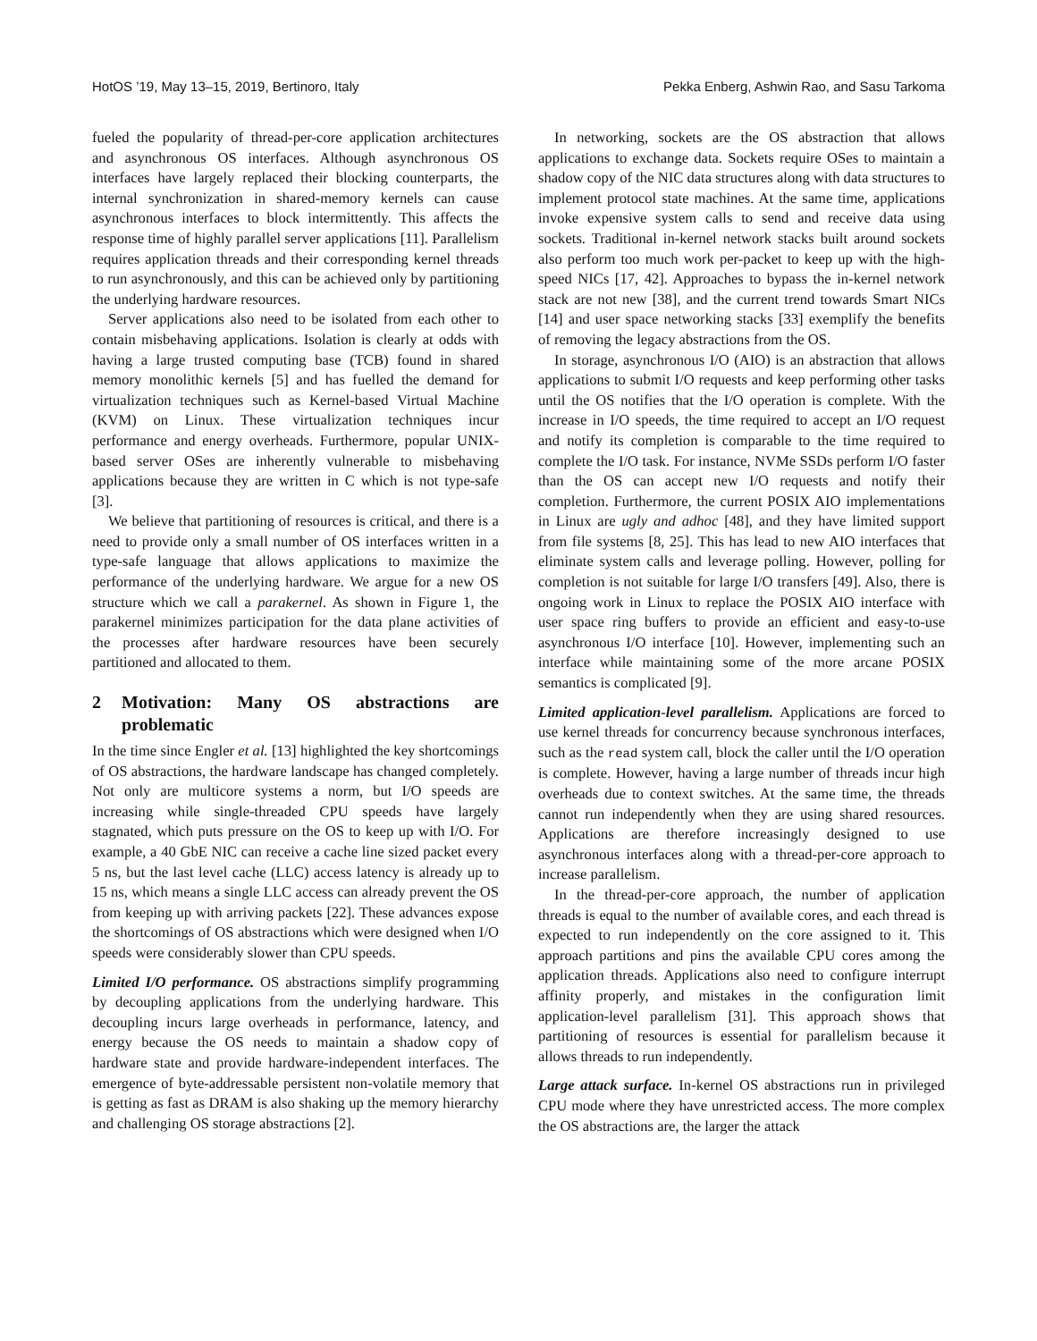HotOS ’19, May 13–15, 2019, Bertinoro, Italy Pekka Enberg, Ashwin Rao, and Sasu Tarkoma
fueled the popularity of thread-per-core application architectures and asynchronous OS interfaces. Although asynchronous OS interfaces have largely replaced their blocking counterparts, the internal synchronization in shared-memory kernels can cause asynchronous interfaces to block intermittently. This affects the response time of highly parallel server applications [11]. Parallelism requires application threads and their corresponding kernel threads to run asynchronously, and this can be achieved only by partitioning the underlying hardware resources.
Server applications also need to be isolated from each other to contain misbehaving applications. Isolation is clearly at odds with having a large trusted computing base (TCB) found in shared memory monolithic kernels [5] and has fuelled the demand for virtualization techniques such as Kernel-based Virtual Machine (KVM) on Linux. These virtualization techniques incur performance and energy overheads. Furthermore, popular UNIX-based server OSes are inherently vulnerable to misbehaving applications because they are written in C which is not type-safe [3].
We believe that partitioning of resources is critical, and there is a need to provide only a small number of OS interfaces written in a type-safe language that allows applications to maximize the performance of the underlying hardware. We argue for a new OS structure which we call a parakernel. As shown in Figure 1, the parakernel minimizes participation for the data plane activities of the processes after hardware resources have been securely partitioned and allocated to them.
2 Motivation: Many OS abstractions are problematic
In the time since Engler et al. [13] highlighted the key shortcomings of OS abstractions, the hardware landscape has changed completely. Not only are multicore systems a norm, but I/O speeds are increasing while single-threaded CPU speeds have largely stagnated, which puts pressure on the OS to keep up with I/O. For example, a 40 GbE NIC can receive a cache line sized packet every 5 ns, but the last level cache (LLC) access latency is already up to 15 ns, which means a single LLC access can already prevent the OS from keeping up with arriving packets [22]. These advances expose the shortcomings of OS abstractions which were designed when I/O speeds were considerably slower than CPU speeds.
Limited I/O performance. OS abstractions simplify programming by decoupling applications from the underlying hardware. This decoupling incurs large overheads in performance, latency, and energy because the OS needs to maintain a shadow copy of hardware state and provide hardware-independent interfaces. The emergence of byte-addressable persistent non-volatile memory that is getting as fast as DRAM is also shaking up the memory hierarchy and challenging OS storage abstractions [2].
In networking, sockets are the OS abstraction that allows applications to exchange data. Sockets require OSes to maintain a shadow copy of the NIC data structures along with data structures to implement protocol state machines. At the same time, applications invoke expensive system calls to send and receive data using sockets. Traditional in-kernel network stacks built around sockets also perform too much work per-packet to keep up with the high-speed NICs [17, 42]. Approaches to bypass the in-kernel network stack are not new [38], and the current trend towards Smart NICs [14] and user space networking stacks [33] exemplify the benefits of removing the legacy abstractions from the OS.
In storage, asynchronous I/O (AIO) is an abstraction that allows applications to submit I/O requests and keep performing other tasks until the OS notifies that the I/O operation is complete. With the increase in I/O speeds, the time required to accept an I/O request and notify its completion is comparable to the time required to complete the I/O task. For instance, NVMe SSDs perform I/O faster than the OS can accept new I/O requests and notify their completion. Furthermore, the current POSIX AIO implementations in Linux are ugly and adhoc [48], and they have limited support from file systems [8, 25]. This has lead to new AIO interfaces that eliminate system calls and leverage polling. However, polling for completion is not suitable for large I/O transfers [49]. Also, there is ongoing work in Linux to replace the POSIX AIO interface with user space ring buffers to provide an efficient and easy-to-use asynchronous I/O interface [10]. However, implementing such an interface while maintaining some of the more arcane POSIX semantics is complicated [9].
Limited application-level parallelism. Applications are forced to use kernel threads for concurrency because synchronous interfaces, such as the read system call, block the caller until the I/O operation is complete. However, having a large number of threads incur high overheads due to context switches. At the same time, the threads cannot run independently when they are using shared resources. Applications are therefore increasingly designed to use asynchronous interfaces along with a thread-per-core approach to increase parallelism.
In the thread-per-core approach, the number of application threads is equal to the number of available cores, and each thread is expected to run independently on the core assigned to it. This approach partitions and pins the available CPU cores among the application threads. Applications also need to configure interrupt affinity properly, and mistakes in the configuration limit application-level parallelism [31]. This approach shows that partitioning of resources is essential for parallelism because it allows threads to run independently.
Large attack surface. In-kernel OS abstractions run in privileged CPU mode where they have unrestricted access. The more complex the OS abstractions are, the larger the attack